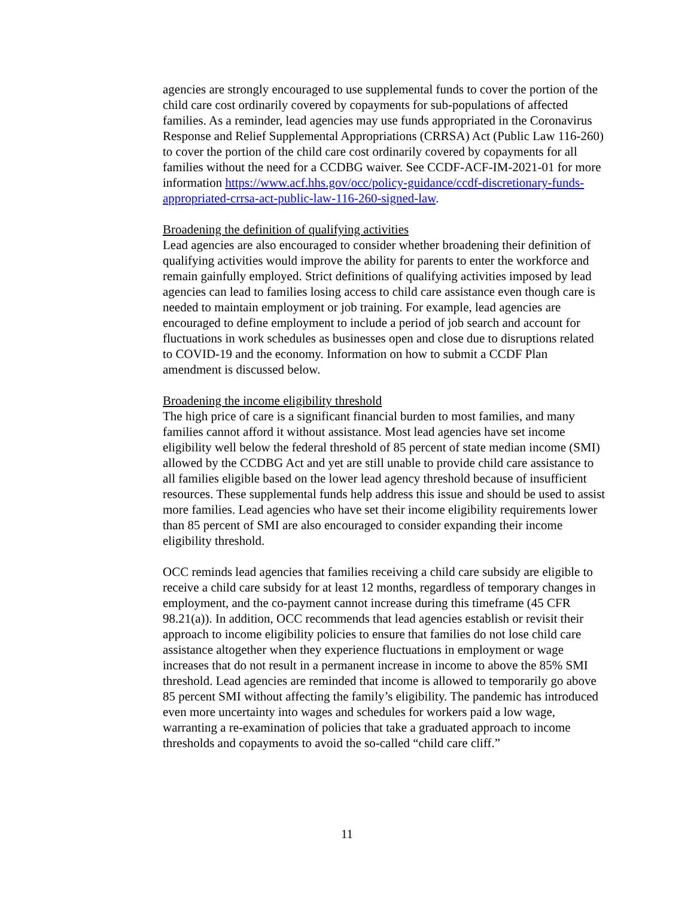agencies are strongly encouraged to use supplemental funds to cover the portion of the child care cost ordinarily covered by copayments for sub-populations of affected families. As a reminder, lead agencies may use funds appropriated in the Coronavirus Response and Relief Supplemental Appropriations (CRRSA) Act (Public Law 116-260) to cover the portion of the child care cost ordinarily covered by copayments for all families without the need for a CCDBG waiver. See CCDF-ACF-IM-2021-01 for more information https://www.acf.hhs.gov/occ/policy-guidance/ccdf-discretionary-funds-appropriated-crrsa-act-public-law-116-260-signed-law.
Broadening the definition of qualifying activities
Lead agencies are also encouraged to consider whether broadening their definition of qualifying activities would improve the ability for parents to enter the workforce and remain gainfully employed. Strict definitions of qualifying activities imposed by lead agencies can lead to families losing access to child care assistance even though care is needed to maintain employment or job training. For example, lead agencies are encouraged to define employment to include a period of job search and account for fluctuations in work schedules as businesses open and close due to disruptions related to COVID-19 and the economy. Information on how to submit a CCDF Plan amendment is discussed below.
Broadening the income eligibility threshold
The high price of care is a significant financial burden to most families, and many families cannot afford it without assistance. Most lead agencies have set income eligibility well below the federal threshold of 85 percent of state median income (SMI) allowed by the CCDBG Act and yet are still unable to provide child care assistance to all families eligible based on the lower lead agency threshold because of insufficient resources. These supplemental funds help address this issue and should be used to assist more families. Lead agencies who have set their income eligibility requirements lower than 85 percent of SMI are also encouraged to consider expanding their income eligibility threshold.
OCC reminds lead agencies that families receiving a child care subsidy are eligible to receive a child care subsidy for at least 12 months, regardless of temporary changes in employment, and the co-payment cannot increase during this timeframe (45 CFR 98.21(a)). In addition, OCC recommends that lead agencies establish or revisit their approach to income eligibility policies to ensure that families do not lose child care assistance altogether when they experience fluctuations in employment or wage increases that do not result in a permanent increase in income to above the 85% SMI threshold. Lead agencies are reminded that income is allowed to temporarily go above 85 percent SMI without affecting the family’s eligibility. The pandemic has introduced even more uncertainty into wages and schedules for workers paid a low wage, warranting a re-examination of policies that take a graduated approach to income thresholds and copayments to avoid the so-called “child care cliff.”
11